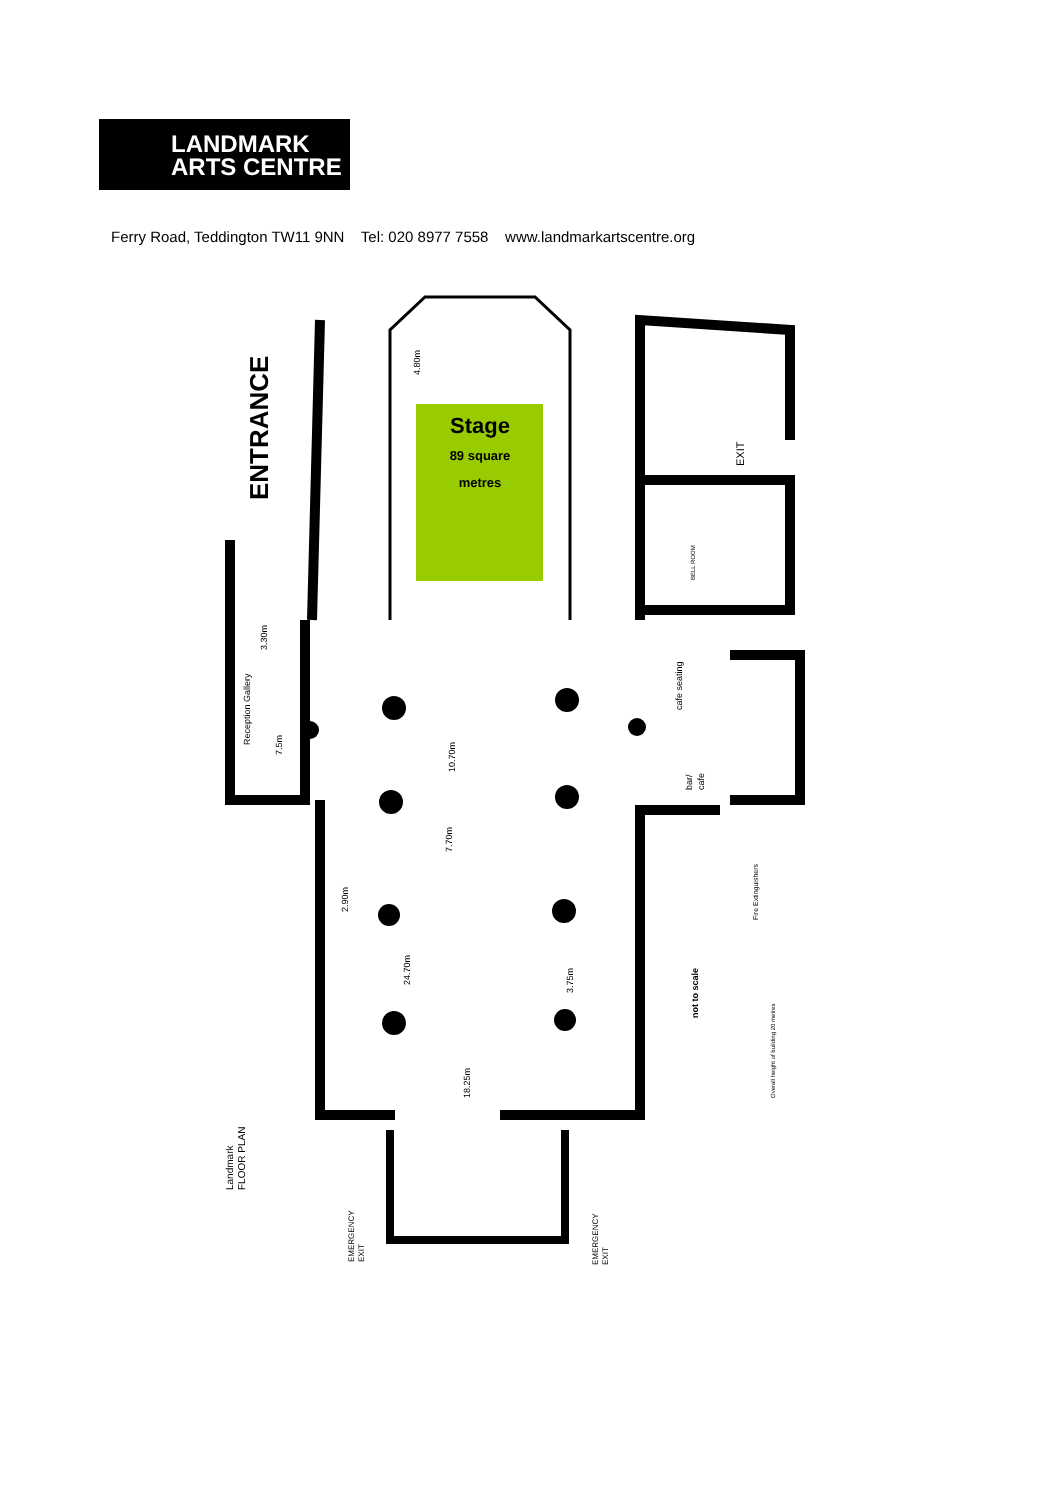LANDMARK
ARTS CENTRE
Ferry Road, Teddington TW11 9NN Tel: 020 8977 7558 www.landmarkartscentre.org
Stage
89 square
metres
ENTRANCE
Reception Gallery
10.70m
7.70m
24.70m
2.90m
3.75m
18.25m
3.30m
7.5m
4.80m
cafe seating
bar/
cafe
EXIT
BELL ROOM
not to scale
Fire Extinguishers
Overall height of building 20 metres
Landmark
FLOOR PLAN
EMERGENCY
EXIT
EMERGENCY
EXIT